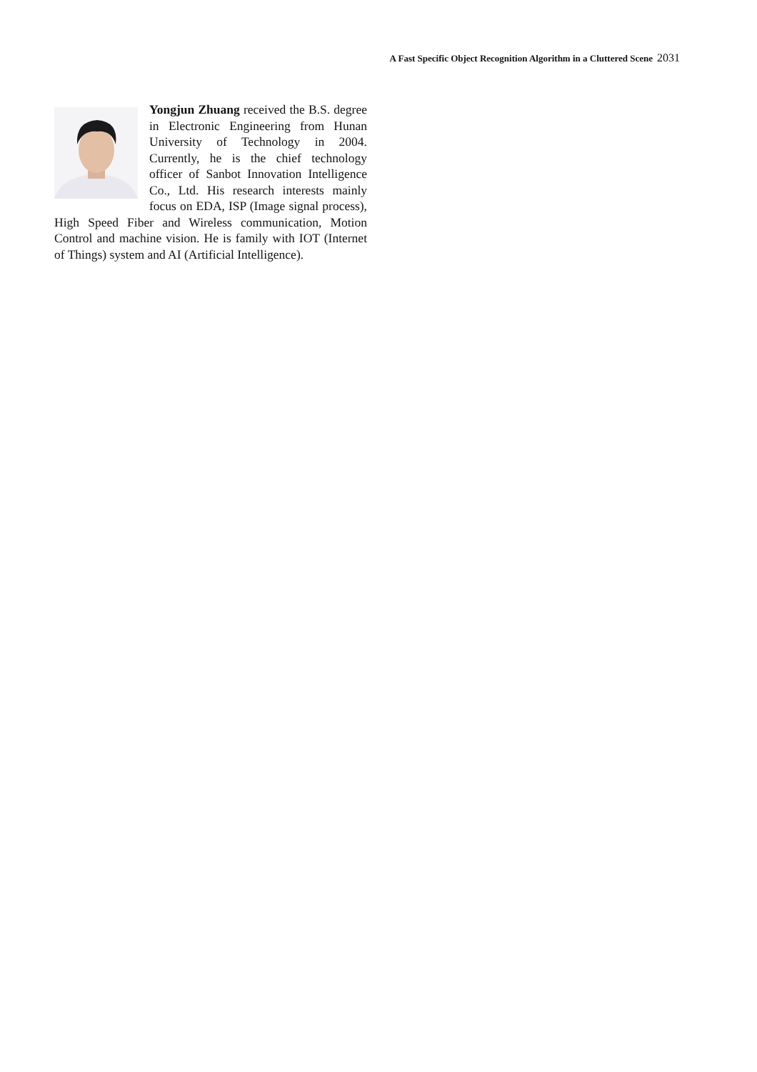A Fast Specific Object Recognition Algorithm in a Cluttered Scene 2031
Yongjun Zhuang received the B.S. degree in Electronic Engineering from Hunan University of Technology in 2004. Currently, he is the chief technology officer of Sanbot Innovation Intelligence Co., Ltd. His research interests mainly focus on EDA, ISP (Image signal process), High Speed Fiber and Wireless communication, Motion Control and machine vision. He is family with IOT (Internet of Things) system and AI (Artificial Intelligence).